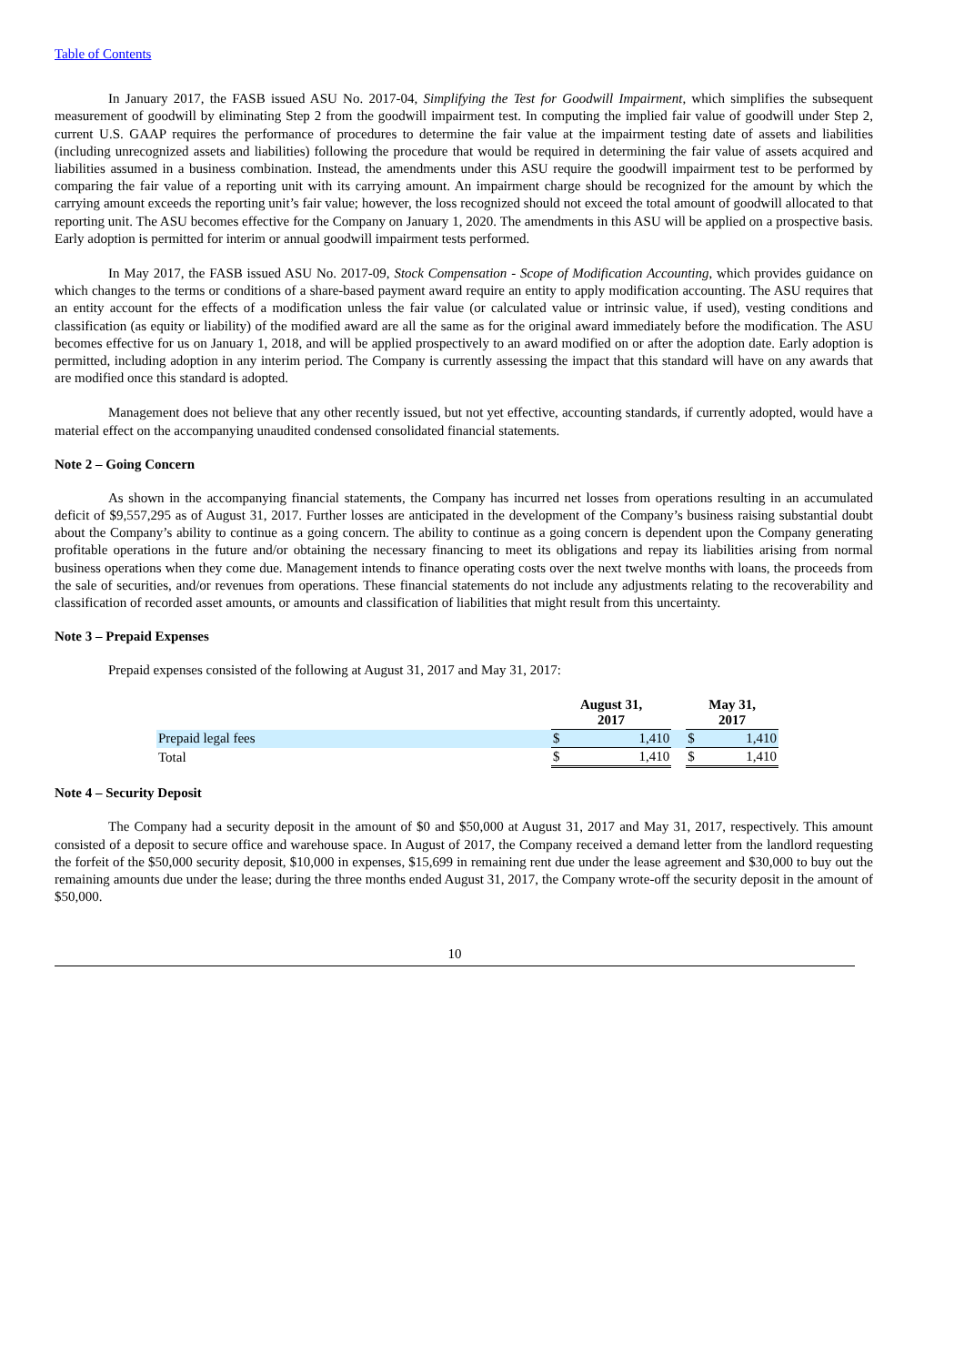Table of Contents
In January 2017, the FASB issued ASU No. 2017-04, Simplifying the Test for Goodwill Impairment, which simplifies the subsequent measurement of goodwill by eliminating Step 2 from the goodwill impairment test. In computing the implied fair value of goodwill under Step 2, current U.S. GAAP requires the performance of procedures to determine the fair value at the impairment testing date of assets and liabilities (including unrecognized assets and liabilities) following the procedure that would be required in determining the fair value of assets acquired and liabilities assumed in a business combination. Instead, the amendments under this ASU require the goodwill impairment test to be performed by comparing the fair value of a reporting unit with its carrying amount. An impairment charge should be recognized for the amount by which the carrying amount exceeds the reporting unit’s fair value; however, the loss recognized should not exceed the total amount of goodwill allocated to that reporting unit. The ASU becomes effective for the Company on January 1, 2020. The amendments in this ASU will be applied on a prospective basis. Early adoption is permitted for interim or annual goodwill impairment tests performed.
In May 2017, the FASB issued ASU No. 2017-09, Stock Compensation - Scope of Modification Accounting, which provides guidance on which changes to the terms or conditions of a share-based payment award require an entity to apply modification accounting. The ASU requires that an entity account for the effects of a modification unless the fair value (or calculated value or intrinsic value, if used), vesting conditions and classification (as equity or liability) of the modified award are all the same as for the original award immediately before the modification. The ASU becomes effective for us on January 1, 2018, and will be applied prospectively to an award modified on or after the adoption date. Early adoption is permitted, including adoption in any interim period. The Company is currently assessing the impact that this standard will have on any awards that are modified once this standard is adopted.
Management does not believe that any other recently issued, but not yet effective, accounting standards, if currently adopted, would have a material effect on the accompanying unaudited condensed consolidated financial statements.
Note 2 – Going Concern
As shown in the accompanying financial statements, the Company has incurred net losses from operations resulting in an accumulated deficit of $9,557,295 as of August 31, 2017. Further losses are anticipated in the development of the Company’s business raising substantial doubt about the Company’s ability to continue as a going concern. The ability to continue as a going concern is dependent upon the Company generating profitable operations in the future and/or obtaining the necessary financing to meet its obligations and repay its liabilities arising from normal business operations when they come due. Management intends to finance operating costs over the next twelve months with loans, the proceeds from the sale of securities, and/or revenues from operations. These financial statements do not include any adjustments relating to the recoverability and classification of recorded asset amounts, or amounts and classification of liabilities that might result from this uncertainty.
Note 3 – Prepaid Expenses
Prepaid expenses consisted of the following at August 31, 2017 and May 31, 2017:
| | August 31, 2017 | | | May 31, 2017 | |
| Prepaid legal fees | $ | 1,410 | | $ | 1,410 |
| Total | $ | 1,410 | | $ | 1,410 |
Note 4 – Security Deposit
The Company had a security deposit in the amount of $0 and $50,000 at August 31, 2017 and May 31, 2017, respectively. This amount consisted of a deposit to secure office and warehouse space. In August of 2017, the Company received a demand letter from the landlord requesting the forfeit of the $50,000 security deposit, $10,000 in expenses, $15,699 in remaining rent due under the lease agreement and $30,000 to buy out the remaining amounts due under the lease; during the three months ended August 31, 2017, the Company wrote-off the security deposit in the amount of $50,000.
10